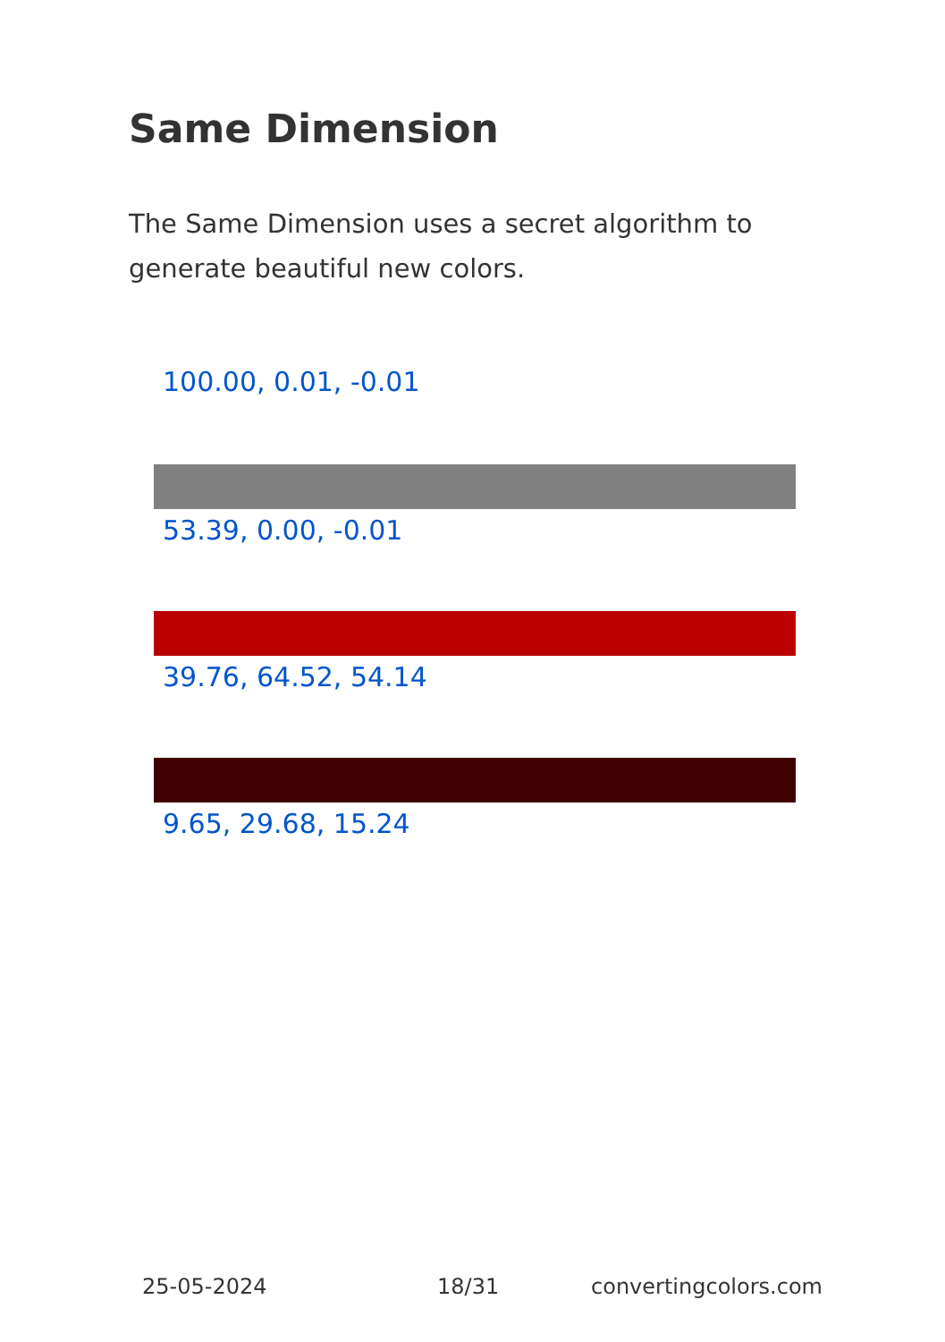Same Dimension
The Same Dimension uses a secret algorithm to generate beautiful new colors.
100.00, 0.01, -0.01
53.39, 0.00, -0.01
39.76, 64.52, 54.14
9.65, 29.68, 15.24
25-05-2024 18/31 convertingcolors.com